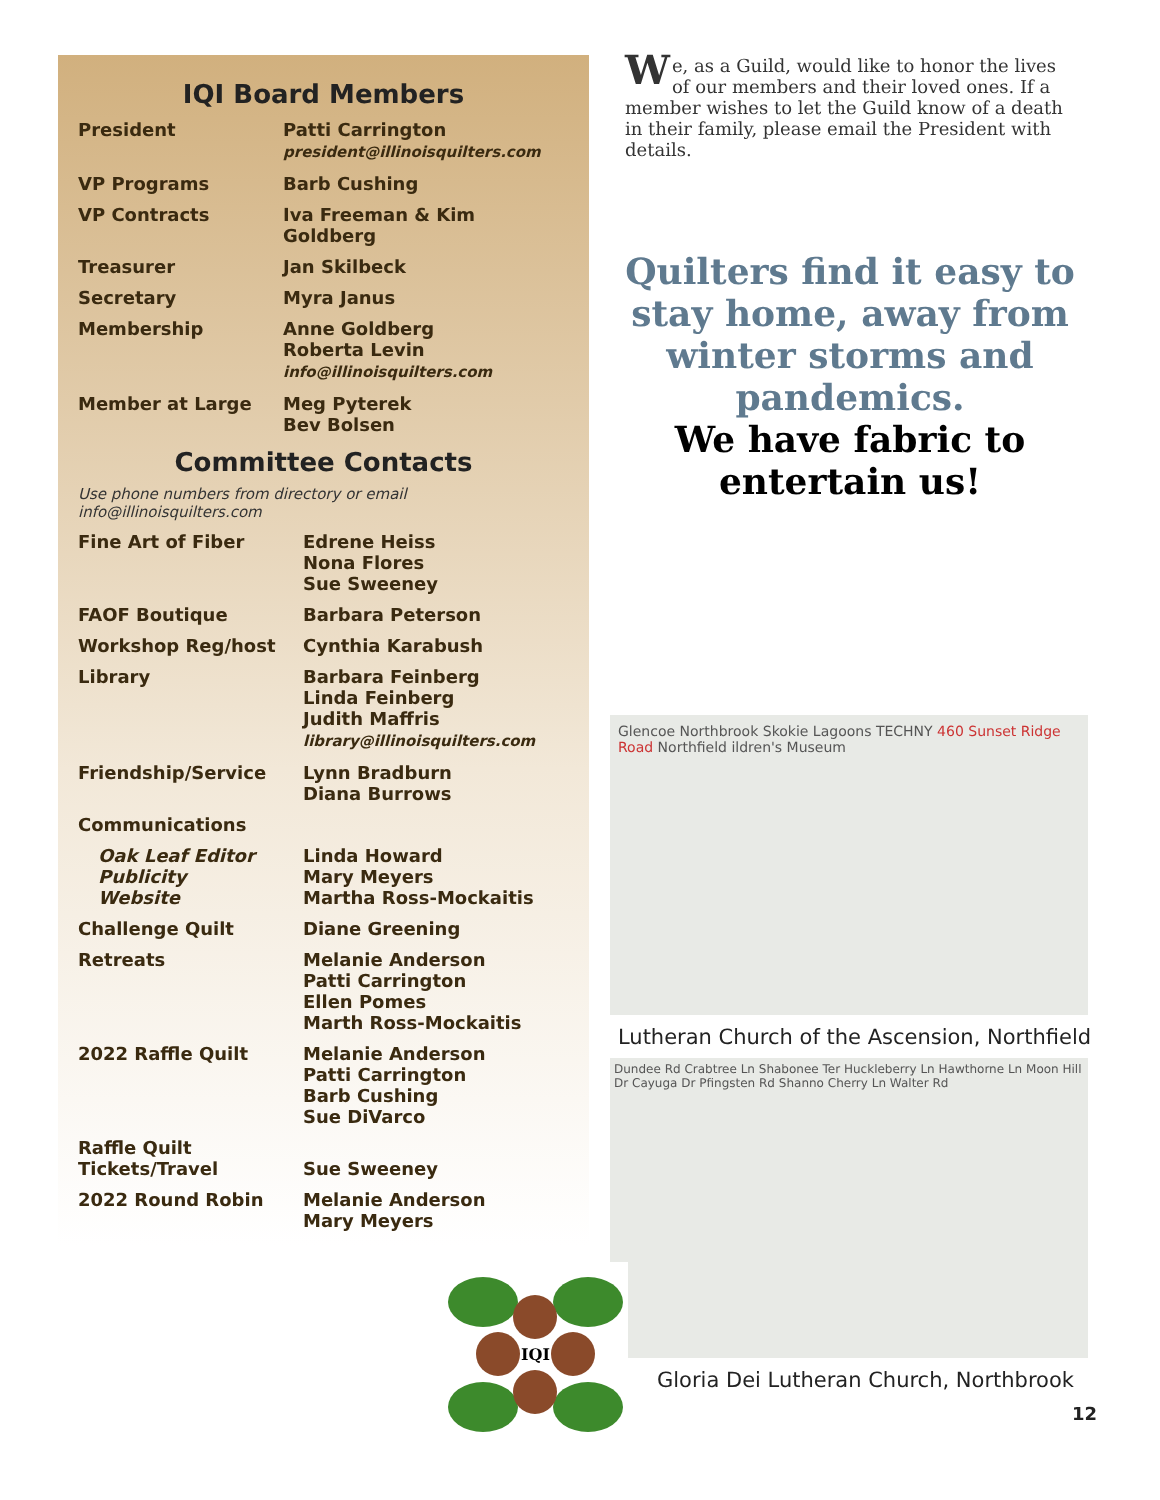IQI Board Members
| President | Patti Carrington president@illinoisquilters.com |
| VP Programs | Barb Cushing |
| VP Contracts | Iva Freeman & Kim Goldberg |
| Treasurer | Jan Skilbeck |
| Secretary | Myra Janus |
| Membership | Anne Goldberg Roberta Levin info@illinoisquilters.com |
| Member at Large | Meg Pyterek Bev Bolsen |
Committee Contacts
Use phone numbers from directory or email info@illinoisquilters.com
| Fine Art of Fiber | Edrene Heiss Nona Flores Sue Sweeney |
| FAOF Boutique | Barbara Peterson |
| Workshop Reg/host | Cynthia Karabush |
| Library | Barbara Feinberg Linda Feinberg Judith Maffris library@illinoisquilters.com |
| Friendship/Service | Lynn Bradburn Diana Burrows |
| Communications | |
| Oak Leaf Editor Publicity Website | Linda Howard Mary Meyers Martha Ross-Mockaitis |
| Challenge Quilt | Diane Greening |
| Retreats | Melanie Anderson Patti Carrington Ellen Pomes Marth Ross-Mockaitis |
| 2022 Raffle Quilt | Melanie Anderson Patti Carrington Barb Cushing Sue DiVarco |
| Raffle Quilt Tickets/Travel | Sue Sweeney |
| 2022 Round Robin | Melanie Anderson Mary Meyers |
We, as a Guild, would like to honor the lives of our members and their loved ones. If a member wishes to let the Guild know of a death in their family, please email the President with details.
Quilters find it easy to stay home, away from winter storms and pandemics.
We have fabric to entertain us!
Glencoe Northbrook Skokie Lagoons TECHNY 460 Sunset Ridge Road Northfield ildren's Museum
Lutheran Church of the Ascension, Northfield
Dundee Rd Crabtree Ln Shabonee Ter Huckleberry Ln Hawthorne Ln Moon Hill Dr Cayuga Dr Pfingsten Rd Shanno Cherry Ln Walter Rd
IQI
Gloria Dei Lutheran Church, Northbrook
12